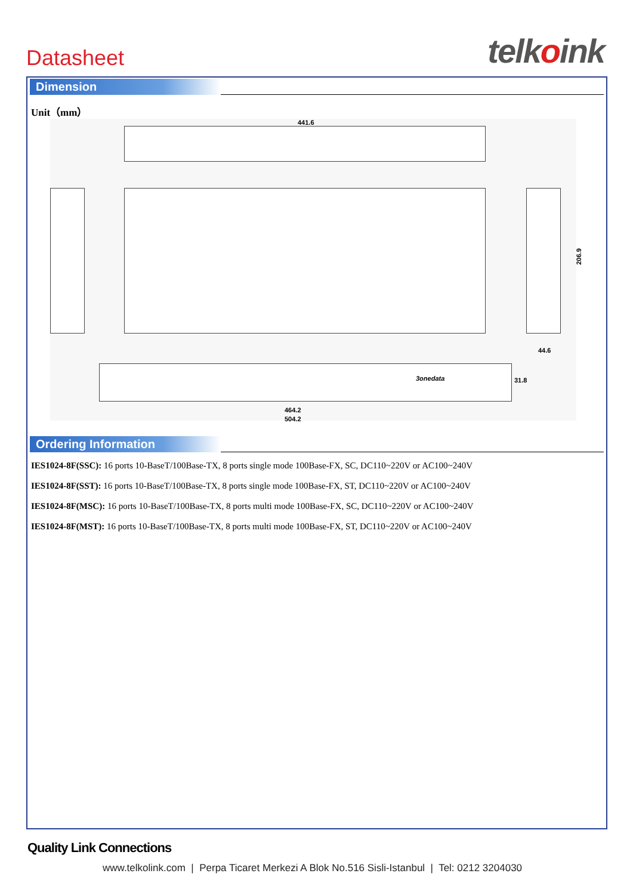Datasheet
telkoink
Dimension
Unit（mm）
441.6
206.9
44.6
3onedata
31.8
464.2
504.2
Ordering Information
IES1024-8F(SSC): 16 ports 10-BaseT/100Base-TX, 8 ports single mode 100Base-FX, SC, DC110~220V or AC100~240V
IES1024-8F(SST): 16 ports 10-BaseT/100Base-TX, 8 ports single mode 100Base-FX, ST, DC110~220V or AC100~240V
IES1024-8F(MSC): 16 ports 10-BaseT/100Base-TX, 8 ports multi mode 100Base-FX, SC, DC110~220V or AC100~240V
IES1024-8F(MST): 16 ports 10-BaseT/100Base-TX, 8 ports multi mode 100Base-FX, ST, DC110~220V or AC100~240V
Quality Link Connections
www.telkolink.com | Perpa Ticaret Merkezi A Blok No.516 Sisli-Istanbul | Tel: 0212 3204030